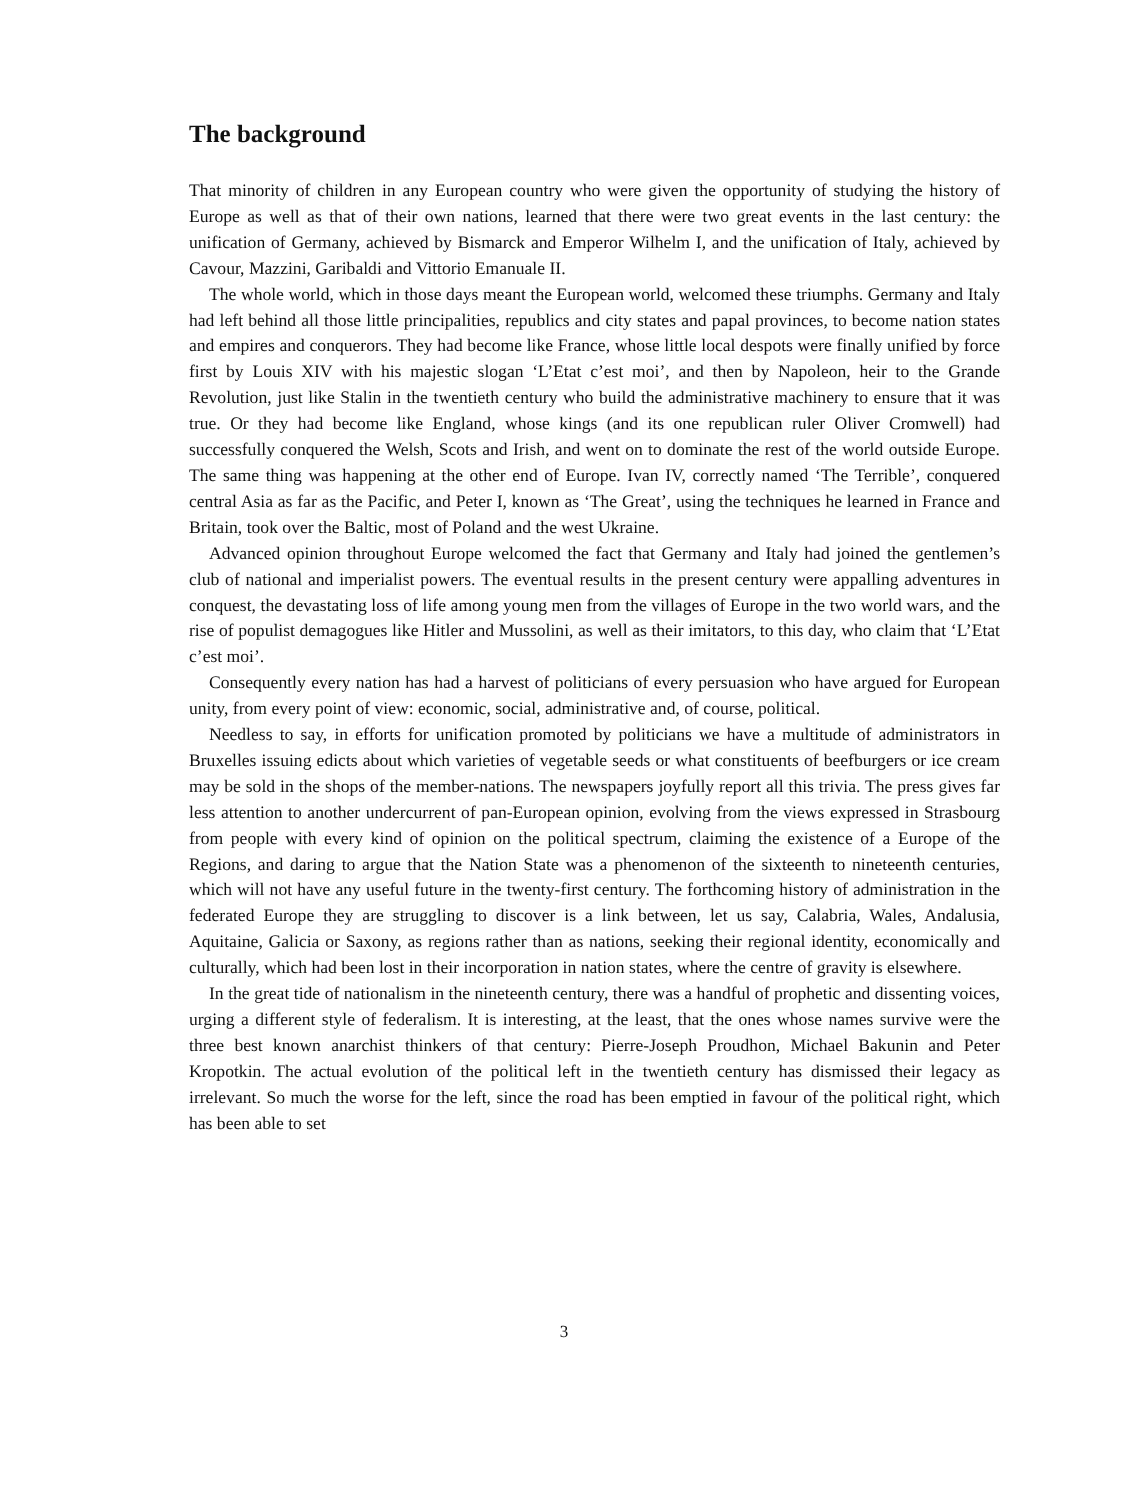The background
That minority of children in any European country who were given the opportunity of studying the history of Europe as well as that of their own nations, learned that there were two great events in the last century: the unification of Germany, achieved by Bismarck and Emperor Wilhelm I, and the unification of Italy, achieved by Cavour, Mazzini, Garibaldi and Vittorio Emanuale II.
The whole world, which in those days meant the European world, welcomed these triumphs. Germany and Italy had left behind all those little principalities, republics and city states and papal provinces, to become nation states and empires and conquerors. They had become like France, whose little local despots were finally unified by force first by Louis XIV with his majestic slogan ‘L’Etat c’est moi’, and then by Napoleon, heir to the Grande Revolution, just like Stalin in the twentieth century who build the administrative machinery to ensure that it was true. Or they had become like England, whose kings (and its one republican ruler Oliver Cromwell) had successfully conquered the Welsh, Scots and Irish, and went on to dominate the rest of the world outside Europe. The same thing was happening at the other end of Europe. Ivan IV, correctly named ‘The Terrible’, conquered central Asia as far as the Pacific, and Peter I, known as ‘The Great’, using the techniques he learned in France and Britain, took over the Baltic, most of Poland and the west Ukraine.
Advanced opinion throughout Europe welcomed the fact that Germany and Italy had joined the gentlemen’s club of national and imperialist powers. The eventual results in the present century were appalling adventures in conquest, the devastating loss of life among young men from the villages of Europe in the two world wars, and the rise of populist demagogues like Hitler and Mussolini, as well as their imitators, to this day, who claim that ‘L’Etat c’est moi’.
Consequently every nation has had a harvest of politicians of every persuasion who have argued for European unity, from every point of view: economic, social, administrative and, of course, political.
Needless to say, in efforts for unification promoted by politicians we have a multitude of administrators in Bruxelles issuing edicts about which varieties of vegetable seeds or what constituents of beefburgers or ice cream may be sold in the shops of the member-nations. The newspapers joyfully report all this trivia. The press gives far less attention to another undercurrent of pan-European opinion, evolving from the views expressed in Strasbourg from people with every kind of opinion on the political spectrum, claiming the existence of a Europe of the Regions, and daring to argue that the Nation State was a phenomenon of the sixteenth to nineteenth centuries, which will not have any useful future in the twenty-first century. The forthcoming history of administration in the federated Europe they are struggling to discover is a link between, let us say, Calabria, Wales, Andalusia, Aquitaine, Galicia or Saxony, as regions rather than as nations, seeking their regional identity, economically and culturally, which had been lost in their incorporation in nation states, where the centre of gravity is elsewhere.
In the great tide of nationalism in the nineteenth century, there was a handful of prophetic and dissenting voices, urging a different style of federalism. It is interesting, at the least, that the ones whose names survive were the three best known anarchist thinkers of that century: Pierre-Joseph Proudhon, Michael Bakunin and Peter Kropotkin. The actual evolution of the political left in the twentieth century has dismissed their legacy as irrelevant. So much the worse for the left, since the road has been emptied in favour of the political right, which has been able to set
3